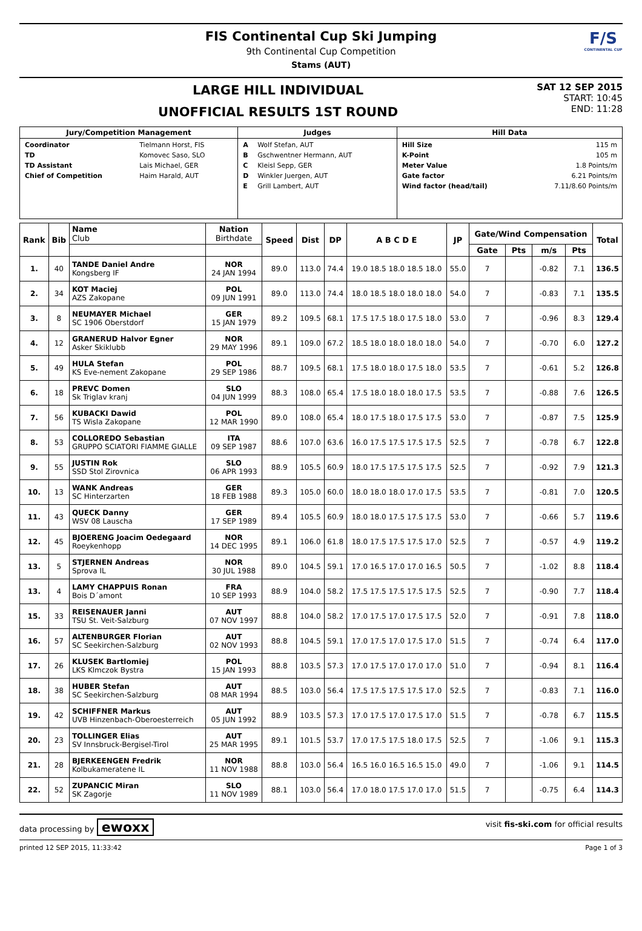FIS Continental Cup Ski Jumping
9th Continental Cup Competition
Stams (AUT)
F/S
CONTINENTAL CUP
LARGE HILL INDIVIDUAL
UNOFFICIAL RESULTS 1ST ROUND
SAT 12 SEP 2015
START: 10:45
END: 11:28
| Jury/Competition Management | Judges | Hill Data |
| --- | --- | --- |
| / Coordinator / Tielmann Horst, FIS / / TD / Komovec Saso, SLO / / TD Assistant / Lais Michael, GER / / Chief of Competition / Haim Harald, AUT / | / A / Wolf Stefan, AUT / / B / Gschwentner Hermann, AUT / / C / Kleisl Sepp, GER / / D / Winkler Juergen, AUT / / E / Grill Lambert, AUT / | / Hill Size / 115 m / / K-Point / 105 m / / Meter Value / 1.8 Points/m / / Gate factor / 6.21 Points/m / / Wind factor (head/tail) / 7.11/8.60 Points/m / |
| Rank | Bib | Name Club | Nation Birthdate | Speed | Dist | DP | A B C D E | JP | Gate/Wind Compensation | | | | Total |
| --- | --- | --- | --- | --- | --- | --- | --- | --- | --- | --- | --- | --- | --- |
| | | | | | | | | | Gate | Pts | m/s | Pts | |
| 1. | 40 | TANDE Daniel Andre Kongsberg IF | NOR 24 JAN 1994 | 89.0 | 113.0 | 74.4 | 19.0 18.5 18.0 18.5 18.0 | 55.0 | 7 | | -0.82 | 7.1 | 136.5 |
| 2. | 34 | KOT Maciej AZS Zakopane | POL 09 JUN 1991 | 89.0 | 113.0 | 74.4 | 18.0 18.5 18.0 18.0 18.0 | 54.0 | 7 | | -0.83 | 7.1 | 135.5 |
| 3. | 8 | NEUMAYER Michael SC 1906 Oberstdorf | GER 15 JAN 1979 | 89.2 | 109.5 | 68.1 | 17.5 17.5 18.0 17.5 18.0 | 53.0 | 7 | | -0.96 | 8.3 | 129.4 |
| 4. | 12 | GRANERUD Halvor Egner Asker Skiklubb | NOR 29 MAY 1996 | 89.1 | 109.0 | 67.2 | 18.5 18.0 18.0 18.0 18.0 | 54.0 | 7 | | -0.70 | 6.0 | 127.2 |
| 5. | 49 | HULA Stefan KS Eve-nement Zakopane | POL 29 SEP 1986 | 88.7 | 109.5 | 68.1 | 17.5 18.0 18.0 17.5 18.0 | 53.5 | 7 | | -0.61 | 5.2 | 126.8 |
| 6. | 18 | PREVC Domen Sk Triglav kranj | SLO 04 JUN 1999 | 88.3 | 108.0 | 65.4 | 17.5 18.0 18.0 18.0 17.5 | 53.5 | 7 | | -0.88 | 7.6 | 126.5 |
| 7. | 56 | KUBACKI Dawid TS Wisla Zakopane | POL 12 MAR 1990 | 89.0 | 108.0 | 65.4 | 18.0 17.5 18.0 17.5 17.5 | 53.0 | 7 | | -0.87 | 7.5 | 125.9 |
| 8. | 53 | COLLOREDO Sebastian GRUPPO SCIATORI FIAMME GIALLE | ITA 09 SEP 1987 | 88.6 | 107.0 | 63.6 | 16.0 17.5 17.5 17.5 17.5 | 52.5 | 7 | | -0.78 | 6.7 | 122.8 |
| 9. | 55 | JUSTIN Rok SSD Stol Zirovnica | SLO 06 APR 1993 | 88.9 | 105.5 | 60.9 | 18.0 17.5 17.5 17.5 17.5 | 52.5 | 7 | | -0.92 | 7.9 | 121.3 |
| 10. | 13 | WANK Andreas SC Hinterzarten | GER 18 FEB 1988 | 89.3 | 105.0 | 60.0 | 18.0 18.0 18.0 17.0 17.5 | 53.5 | 7 | | -0.81 | 7.0 | 120.5 |
| 11. | 43 | QUECK Danny WSV 08 Lauscha | GER 17 SEP 1989 | 89.4 | 105.5 | 60.9 | 18.0 18.0 17.5 17.5 17.5 | 53.0 | 7 | | -0.66 | 5.7 | 119.6 |
| 12. | 45 | BJOERENG Joacim Oedegaard Roeykenhopp | NOR 14 DEC 1995 | 89.1 | 106.0 | 61.8 | 18.0 17.5 17.5 17.5 17.0 | 52.5 | 7 | | -0.57 | 4.9 | 119.2 |
| 13. | 5 | STJERNEN Andreas Sprova IL | NOR 30 JUL 1988 | 89.0 | 104.5 | 59.1 | 17.0 16.5 17.0 17.0 16.5 | 50.5 | 7 | | -1.02 | 8.8 | 118.4 |
| 13. | 4 | LAMY CHAPPUIS Ronan Bois D´amont | FRA 10 SEP 1993 | 88.9 | 104.0 | 58.2 | 17.5 17.5 17.5 17.5 17.5 | 52.5 | 7 | | -0.90 | 7.7 | 118.4 |
| 15. | 33 | REISENAUER Janni TSU St. Veit-Salzburg | AUT 07 NOV 1997 | 88.8 | 104.0 | 58.2 | 17.0 17.5 17.0 17.5 17.5 | 52.0 | 7 | | -0.91 | 7.8 | 118.0 |
| 16. | 57 | ALTENBURGER Florian SC Seekirchen-Salzburg | AUT 02 NOV 1993 | 88.8 | 104.5 | 59.1 | 17.0 17.5 17.0 17.5 17.0 | 51.5 | 7 | | -0.74 | 6.4 | 117.0 |
| 17. | 26 | KLUSEK Bartlomiej LKS Klmczok Bystra | POL 15 JAN 1993 | 88.8 | 103.5 | 57.3 | 17.0 17.5 17.0 17.0 17.0 | 51.0 | 7 | | -0.94 | 8.1 | 116.4 |
| 18. | 38 | HUBER Stefan SC Seekirchen-Salzburg | AUT 08 MAR 1994 | 88.5 | 103.0 | 56.4 | 17.5 17.5 17.5 17.5 17.0 | 52.5 | 7 | | -0.83 | 7.1 | 116.0 |
| 19. | 42 | SCHIFFNER Markus UVB Hinzenbach-Oberoesterreich | AUT 05 JUN 1992 | 88.9 | 103.5 | 57.3 | 17.0 17.5 17.0 17.5 17.0 | 51.5 | 7 | | -0.78 | 6.7 | 115.5 |
| 20. | 23 | TOLLINGER Elias SV Innsbruck-Bergisel-Tirol | AUT 25 MAR 1995 | 89.1 | 101.5 | 53.7 | 17.0 17.5 17.5 18.0 17.5 | 52.5 | 7 | | -1.06 | 9.1 | 115.3 |
| 21. | 28 | BJERKEENGEN Fredrik Kolbukameratene IL | NOR 11 NOV 1988 | 88.8 | 103.0 | 56.4 | 16.5 16.0 16.5 16.5 15.0 | 49.0 | 7 | | -1.06 | 9.1 | 114.5 |
| 22. | 52 | ZUPANCIC Miran SK Zagorje | SLO 11 NOV 1989 | 88.1 | 103.0 | 56.4 | 17.0 18.0 17.5 17.0 17.0 | 51.5 | 7 | | -0.75 | 6.4 | 114.3 |
data processing by ewoxx visit fis-ski.com for official results
printed 12 SEP 2015, 11:33:42 Page 1 of 3